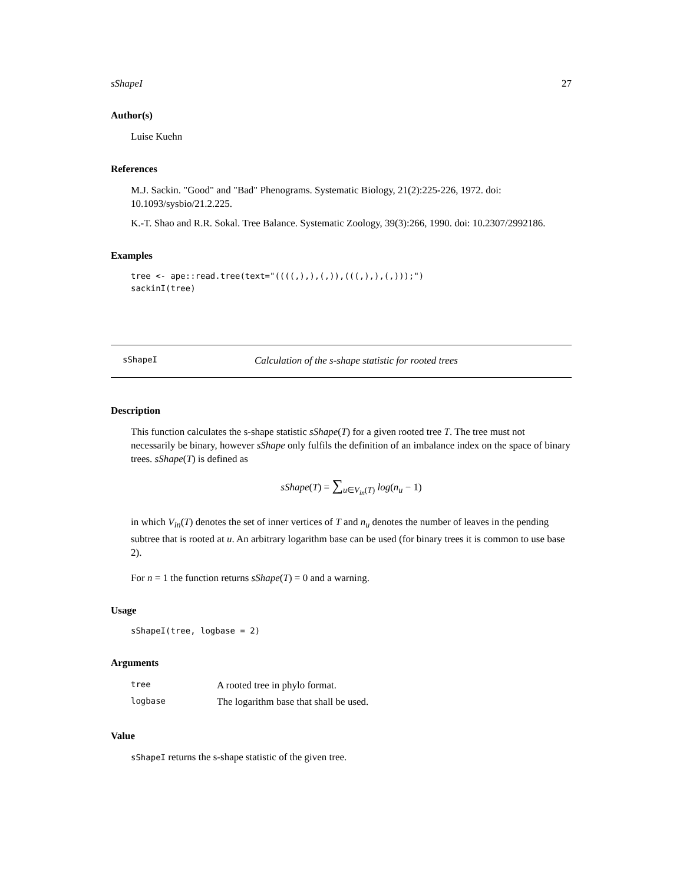sShapeI 27
Author(s)
Luise Kuehn
References
M.J. Sackin. "Good" and "Bad" Phenograms. Systematic Biology, 21(2):225-226, 1972. doi: 10.1093/sysbio/21.2.225.
K.-T. Shao and R.R. Sokal. Tree Balance. Systematic Zoology, 39(3):266, 1990. doi: 10.2307/2992186.
Examples
tree <- ape::read.tree(text="((((,),),(,)),(((,),),(,)));")
sackinI(tree)
sShapeI Calculation of the s-shape statistic for rooted trees
Description
This function calculates the s-shape statistic sShape(T) for a given rooted tree T. The tree must not necessarily be binary, however sShape only fulfils the definition of an imbalance index on the space of binary trees. sShape(T) is defined as
sShape(T) = ∑<sub>u∈V<sub>in</sub>(T)</sub> log(n<sub>u</sub> − 1)
in which V<sub>in</sub>(T) denotes the set of inner vertices of T and n<sub>u</sub> denotes the number of leaves in the pending subtree that is rooted at u. An arbitrary logarithm base can be used (for binary trees it is common to use base 2).
For n = 1 the function returns sShape(T) = 0 and a warning.
Usage
sShapeI(tree, logbase = 2)
Arguments
| tree | A rooted tree in phylo format. |
| logbase | The logarithm base that shall be used. |
Value
sShapeI returns the s-shape statistic of the given tree.